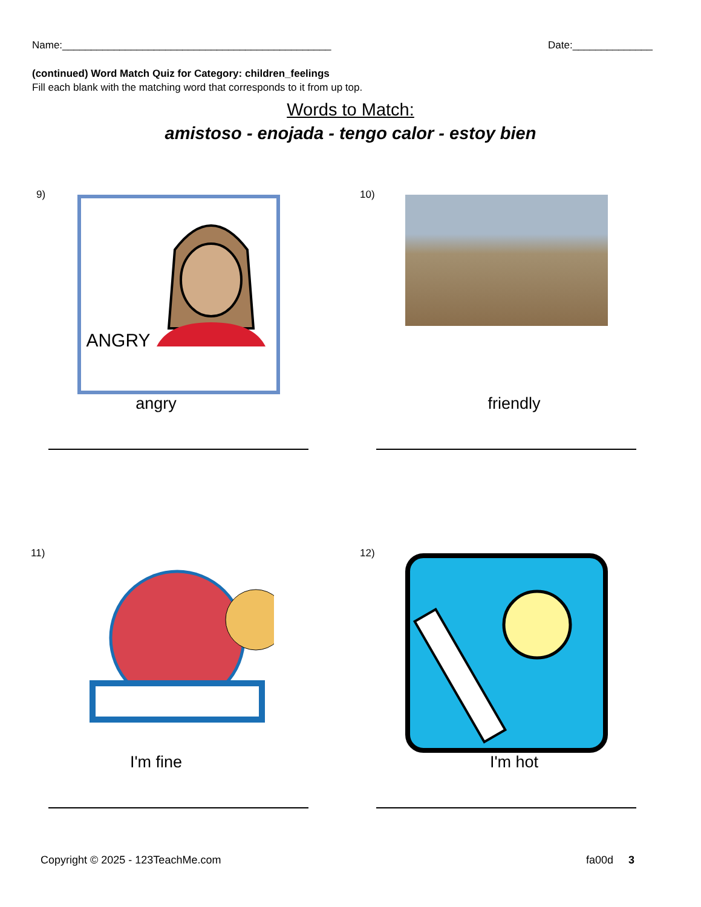Name:_______________________________________________ Date:______________
(continued) Word Match Quiz for Category: children_feelings
Fill each blank with the matching word that corresponds to it from up top.
Words to Match:
amistoso - enojada - tengo calor - estoy bien
9) ANGRY
angry
10)
friendly
11)
I'm fine
12)
I'm hot
Copyright © 2025 - 123TeachMe.com fa00d 3